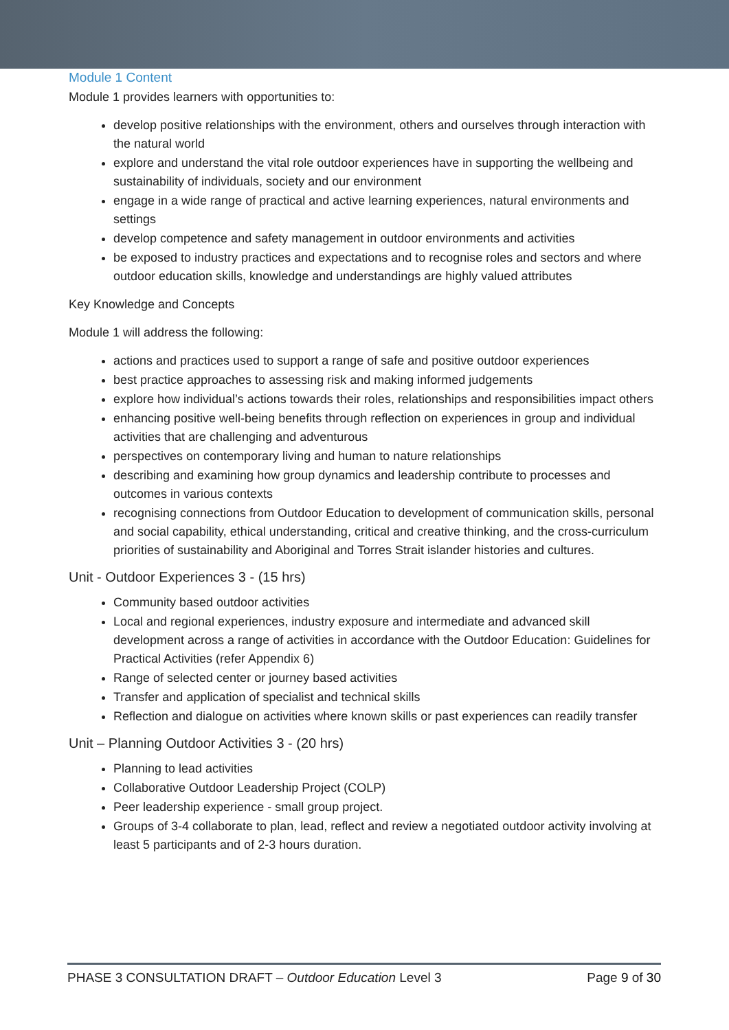Module 1 Content
Module 1 provides learners with opportunities to:
develop positive relationships with the environment, others and ourselves through interaction with the natural world
explore and understand the vital role outdoor experiences have in supporting the wellbeing and sustainability of individuals, society and our environment
engage in a wide range of practical and active learning experiences, natural environments and settings
develop competence and safety management in outdoor environments and activities
be exposed to industry practices and expectations and to recognise roles and sectors and where outdoor education skills, knowledge and understandings are highly valued attributes
Key Knowledge and Concepts
Module 1 will address the following:
actions and practices used to support a range of safe and positive outdoor experiences
best practice approaches to assessing risk and making informed judgements
explore how individual’s actions towards their roles, relationships and responsibilities impact others
enhancing positive well-being benefits through reflection on experiences in group and individual activities that are challenging and adventurous
perspectives on contemporary living and human to nature relationships
describing and examining how group dynamics and leadership contribute to processes and outcomes in various contexts
recognising connections from Outdoor Education to development of communication skills, personal and social capability, ethical understanding, critical and creative thinking, and the cross-curriculum priorities of sustainability and Aboriginal and Torres Strait islander histories and cultures.
Unit - Outdoor Experiences 3 - (15 hrs)
Community based outdoor activities
Local and regional experiences, industry exposure and intermediate and advanced skill development across a range of activities in accordance with the Outdoor Education: Guidelines for Practical Activities (refer Appendix 6)
Range of selected center or journey based activities
Transfer and application of specialist and technical skills
Reflection and dialogue on activities where known skills or past experiences can readily transfer
Unit – Planning Outdoor Activities 3 - (20 hrs)
Planning to lead activities
Collaborative Outdoor Leadership Project (COLP)
Peer leadership experience - small group project.
Groups of 3-4 collaborate to plan, lead, reflect and review a negotiated outdoor activity involving at least 5 participants and of 2-3 hours duration.
PHASE 3 CONSULTATION DRAFT – Outdoor Education Level 3 Page 9 of 30